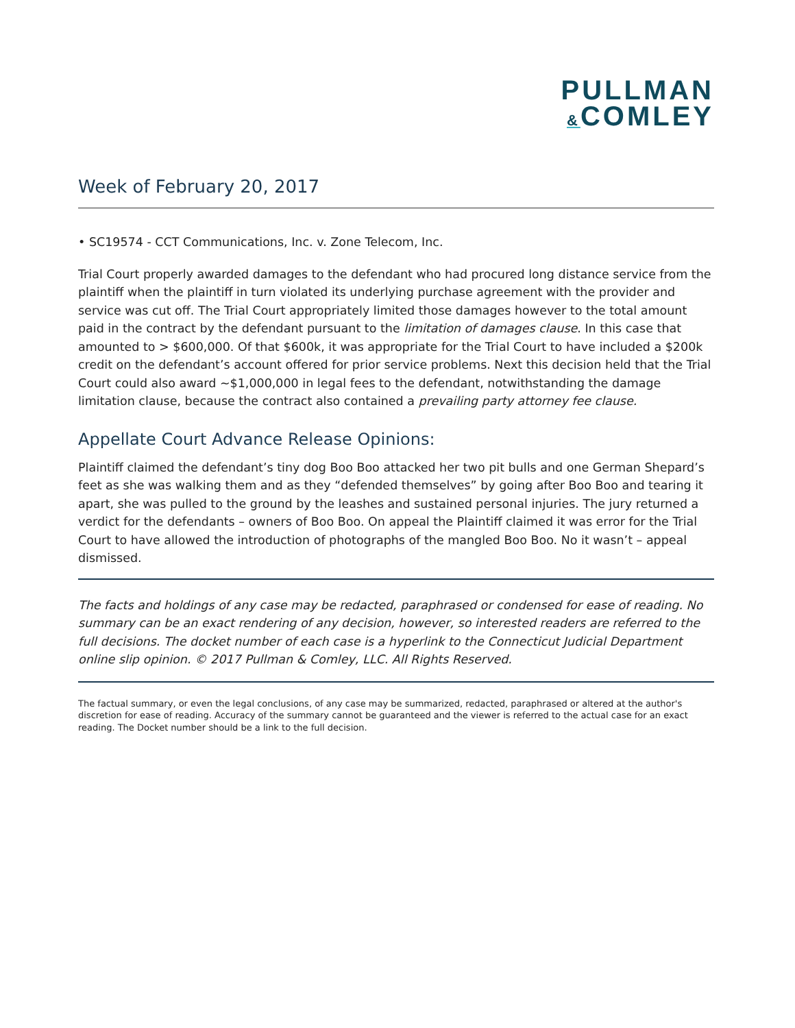PULLMAN
&COMLEY
Week of February 20, 2017
• SC19574 - CCT Communications, Inc. v. Zone Telecom, Inc.
Trial Court properly awarded damages to the defendant who had procured long distance service from the plaintiff when the plaintiff in turn violated its underlying purchase agreement with the provider and service was cut off. The Trial Court appropriately limited those damages however to the total amount paid in the contract by the defendant pursuant to the limitation of damages clause. In this case that amounted to > $600,000. Of that $600k, it was appropriate for the Trial Court to have included a $200k credit on the defendant’s account offered for prior service problems. Next this decision held that the Trial Court could also award ~$1,000,000 in legal fees to the defendant, notwithstanding the damage limitation clause, because the contract also contained a prevailing party attorney fee clause.
Appellate Court Advance Release Opinions:
Plaintiff claimed the defendant’s tiny dog Boo Boo attacked her two pit bulls and one German Shepard’s feet as she was walking them and as they “defended themselves” by going after Boo Boo and tearing it apart, she was pulled to the ground by the leashes and sustained personal injuries. The jury returned a verdict for the defendants – owners of Boo Boo. On appeal the Plaintiff claimed it was error for the Trial Court to have allowed the introduction of photographs of the mangled Boo Boo. No it wasn’t – appeal dismissed.
The facts and holdings of any case may be redacted, paraphrased or condensed for ease of reading. No summary can be an exact rendering of any decision, however, so interested readers are referred to the full decisions. The docket number of each case is a hyperlink to the Connecticut Judicial Department online slip opinion. © 2017 Pullman & Comley, LLC. All Rights Reserved.
The factual summary, or even the legal conclusions, of any case may be summarized, redacted, paraphrased or altered at the author's discretion for ease of reading. Accuracy of the summary cannot be guaranteed and the viewer is referred to the actual case for an exact reading. The Docket number should be a link to the full decision.